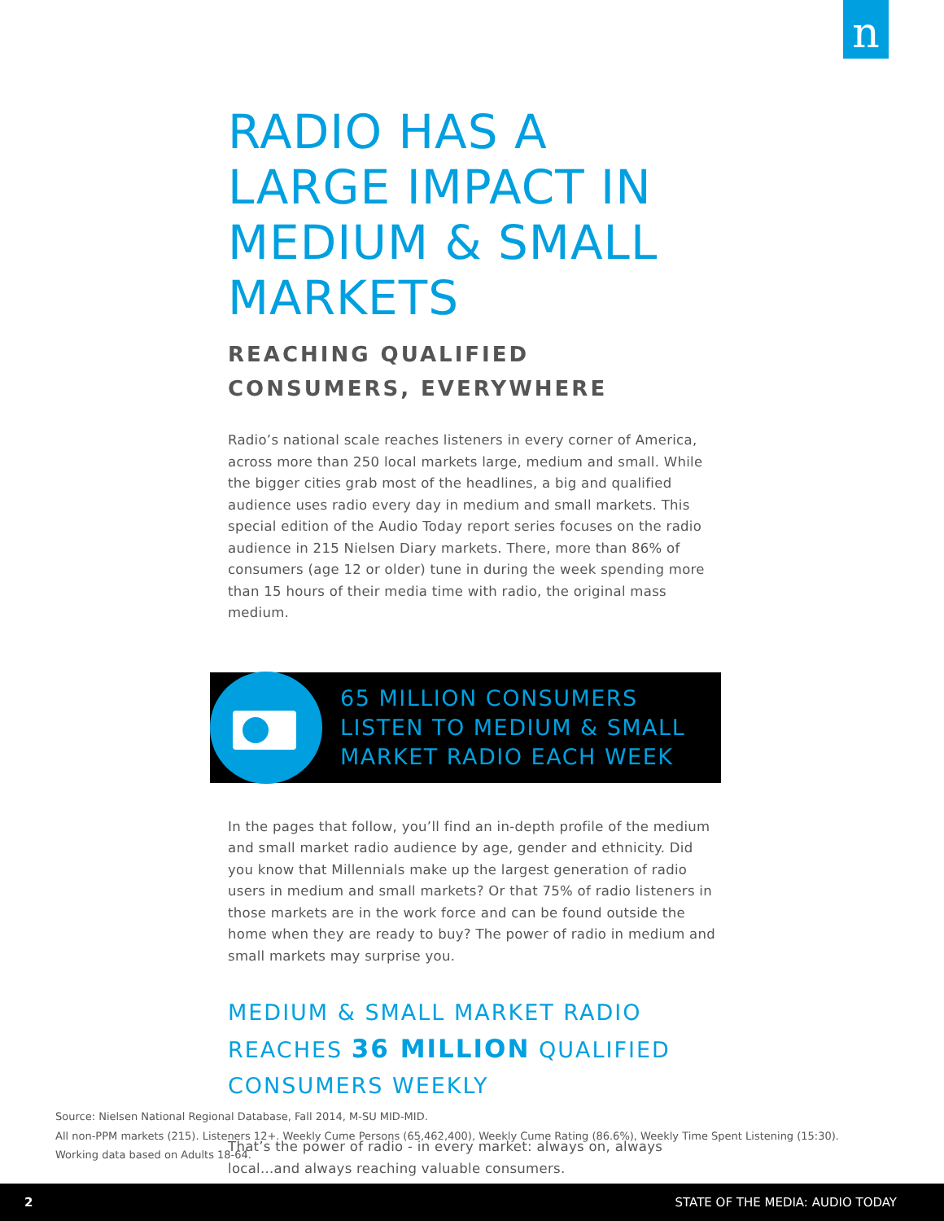n
RADIO HAS A LARGE IMPACT IN MEDIUM & SMALL MARKETS
REACHING QUALIFIED CONSUMERS, EVERYWHERE
Radio’s national scale reaches listeners in every corner of America, across more than 250 local markets large, medium and small. While the bigger cities grab most of the headlines, a big and qualified audience uses radio every day in medium and small markets. This special edition of the Audio Today report series focuses on the radio audience in 215 Nielsen Diary markets. There, more than 86% of consumers (age 12 or older) tune in during the week spending more than 15 hours of their media time with radio, the original mass medium.
65 MILLION CONSUMERS LISTEN TO MEDIUM & SMALL MARKET RADIO EACH WEEK
In the pages that follow, you’ll find an in-depth profile of the medium and small market radio audience by age, gender and ethnicity. Did you know that Millennials make up the largest generation of radio users in medium and small markets? Or that 75% of radio listeners in those markets are in the work force and can be found outside the home when they are ready to buy? The power of radio in medium and small markets may surprise you.
MEDIUM & SMALL MARKET RADIO REACHES 36 MILLION QUALIFIED CONSUMERS WEEKLY
That’s the power of radio - in every market: always on, always local...and always reaching valuable consumers.
Source: Nielsen National Regional Database, Fall 2014, M-SU MID-MID.
All non-PPM markets (215). Listeners 12+. Weekly Cume Persons (65,462,400), Weekly Cume Rating (86.6%), Weekly Time Spent Listening (15:30).
Working data based on Adults 18-64.
2 STATE OF THE MEDIA: AUDIO TODAY